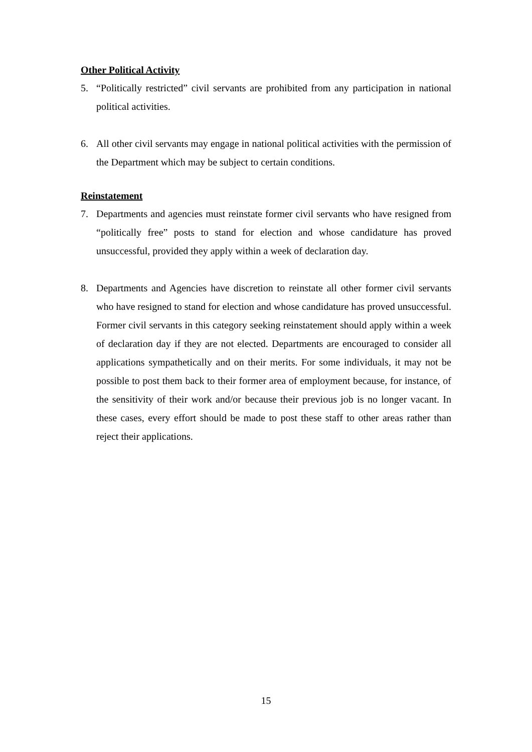Other Political Activity
5. “Politically restricted” civil servants are prohibited from any participation in national political activities.
6. All other civil servants may engage in national political activities with the permission of the Department which may be subject to certain conditions.
Reinstatement
7. Departments and agencies must reinstate former civil servants who have resigned from “politically free” posts to stand for election and whose candidature has proved unsuccessful, provided they apply within a week of declaration day.
8. Departments and Agencies have discretion to reinstate all other former civil servants who have resigned to stand for election and whose candidature has proved unsuccessful. Former civil servants in this category seeking reinstatement should apply within a week of declaration day if they are not elected. Departments are encouraged to consider all applications sympathetically and on their merits. For some individuals, it may not be possible to post them back to their former area of employment because, for instance, of the sensitivity of their work and/or because their previous job is no longer vacant. In these cases, every effort should be made to post these staff to other areas rather than reject their applications.
15